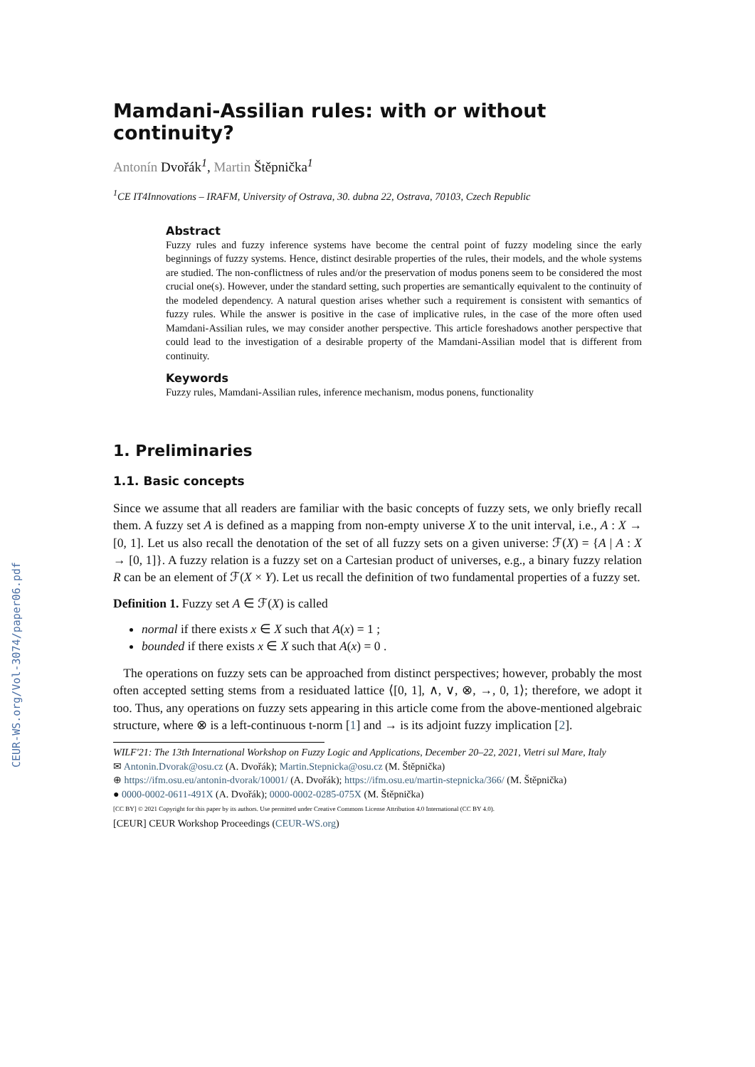CEUR-WS.org/Vol-3074/paper06.pdf
Mamdani-Assilian rules: with or without continuity?
Antonín Dvořák<sup>1</sup>, Martin Štěpnička<sup>1</sup>
<sup>1</sup> CE IT4Innovations – IRAFM, University of Ostrava, 30. dubna 22, Ostrava, 70103, Czech Republic
Abstract
Fuzzy rules and fuzzy inference systems have become the central point of fuzzy modeling since the early beginnings of fuzzy systems. Hence, distinct desirable properties of the rules, their models, and the whole systems are studied. The non-conflictness of rules and/or the preservation of modus ponens seem to be considered the most crucial one(s). However, under the standard setting, such properties are semantically equivalent to the continuity of the modeled dependency. A natural question arises whether such a requirement is consistent with semantics of fuzzy rules. While the answer is positive in the case of implicative rules, in the case of the more often used Mamdani-Assilian rules, we may consider another perspective. This article foreshadows another perspective that could lead to the investigation of a desirable property of the Mamdani-Assilian model that is different from continuity.
Keywords
Fuzzy rules, Mamdani-Assilian rules, inference mechanism, modus ponens, functionality
1. Preliminaries
1.1. Basic concepts
Since we assume that all readers are familiar with the basic concepts of fuzzy sets, we only briefly recall them. A fuzzy set A is defined as a mapping from non-empty universe X to the unit interval, i.e., A : X → [0, 1]. Let us also recall the denotation of the set of all fuzzy sets on a given universe: ℱ(X) = {A | A : X → [0, 1]}. A fuzzy relation is a fuzzy set on a Cartesian product of universes, e.g., a binary fuzzy relation R can be an element of ℱ(X × Y). Let us recall the definition of two fundamental properties of a fuzzy set.
Definition 1. Fuzzy set A ∈ ℱ(X) is called
normal if there exists x ∈ X such that A(x) = 1 ;
bounded if there exists x ∈ X such that A(x) = 0 .
The operations on fuzzy sets can be approached from distinct perspectives; however, probably the most often accepted setting stems from a residuated lattice ⟨[0, 1], ∧, ∨, ⊗, →, 0, 1⟩; therefore, we adopt it too. Thus, any operations on fuzzy sets appearing in this article come from the above-mentioned algebraic structure, where ⊗ is a left-continuous t-norm [1] and → is its adjoint fuzzy implication [2].
WILF'21: The 13th International Workshop on Fuzzy Logic and Applications, December 20–22, 2021, Vietri sul Mare, Italy
✉ Antonin.Dvorak@osu.cz (A. Dvořák); Martin.Stepnicka@osu.cz (M. Štěpnička)
⊕ https://ifm.osu.eu/antonin-dvorak/10001/ (A. Dvořák); https://ifm.osu.eu/martin-stepnicka/366/ (M. Štěpnička)
● 0000-0002-0611-491X (A. Dvořák); 0000-0002-0285-075X (M. Štěpnička)
[CC BY] © 2021 Copyright for this paper by its authors. Use permitted under Creative Commons License Attribution 4.0 International (CC BY 4.0).
[CEUR] CEUR Workshop Proceedings (CEUR-WS.org)